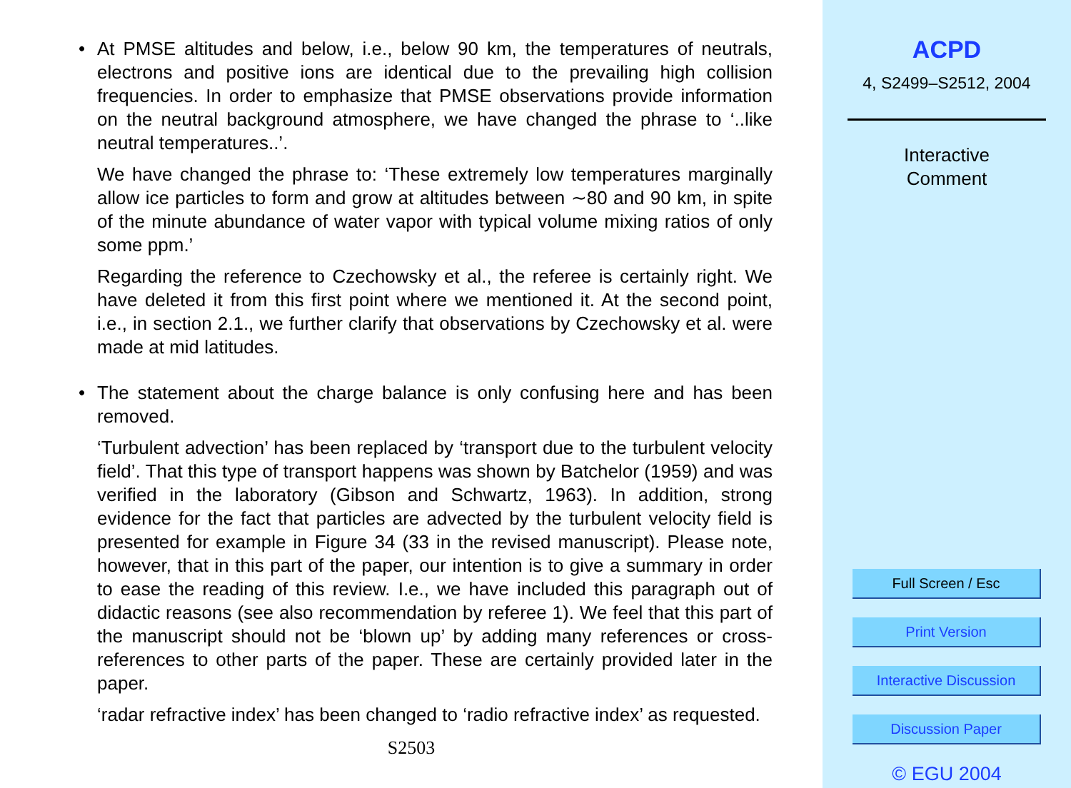• At PMSE altitudes and below, i.e., below 90 km, the temperatures of neutrals, electrons and positive ions are identical due to the prevailing high collision frequencies. In order to emphasize that PMSE observations provide information on the neutral background atmosphere, we have changed the phrase to ‘..like neutral temperatures..’.
We have changed the phrase to: ‘These extremely low temperatures marginally allow ice particles to form and grow at altitudes between ∼80 and 90 km, in spite of the minute abundance of water vapor with typical volume mixing ratios of only some ppm.’
Regarding the reference to Czechowsky et al., the referee is certainly right. We have deleted it from this first point where we mentioned it. At the second point, i.e., in section 2.1., we further clarify that observations by Czechowsky et al. were made at mid latitudes.
• The statement about the charge balance is only confusing here and has been removed.
‘Turbulent advection’ has been replaced by ‘transport due to the turbulent velocity field’. That this type of transport happens was shown by Batchelor (1959) and was verified in the laboratory (Gibson and Schwartz, 1963). In addition, strong evidence for the fact that particles are advected by the turbulent velocity field is presented for example in Figure 34 (33 in the revised manuscript). Please note, however, that in this part of the paper, our intention is to give a summary in order to ease the reading of this review. I.e., we have included this paragraph out of didactic reasons (see also recommendation by referee 1). We feel that this part of the manuscript should not be ‘blown up’ by adding many references or cross-references to other parts of the paper. These are certainly provided later in the paper.
‘radar refractive index’ has been changed to ‘radio refractive index’ as requested.
S2503
ACPD
4, S2499–S2512, 2004
Interactive
Comment
Full Screen / Esc
Print Version
Interactive Discussion
Discussion Paper
© EGU 2004